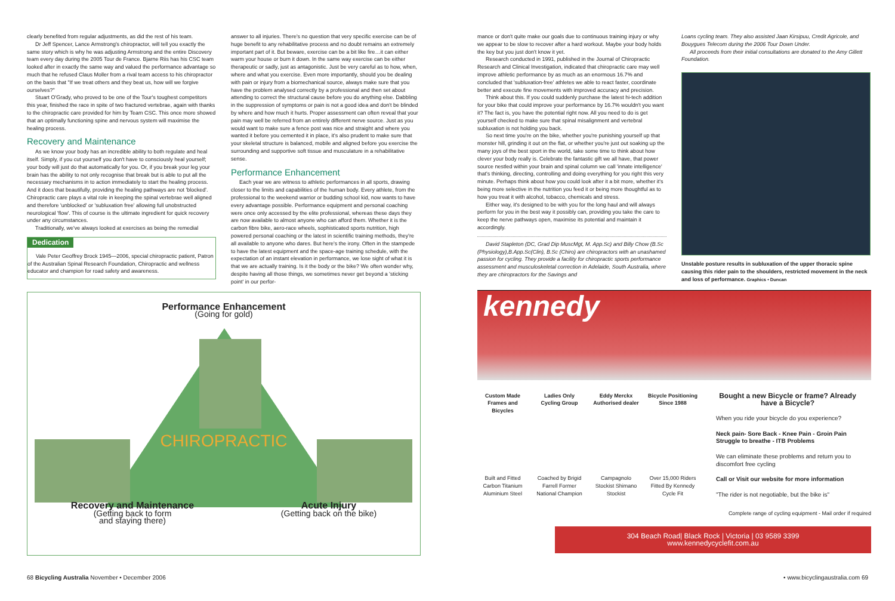clearly benefited from regular adjustments, as did the rest of his team.
Dr Jeff Spencer, Lance Armstrong's chiropractor, will tell you exactly the same story which is why he was adjusting Armstrong and the entire Discovery team every day during the 2005 Tour de France. Bjarne Riis has his CSC team looked after in exactly the same way and valued the performance advantage so much that he refused Claus Moller from a rival team access to his chiropractor on the basis that "If we treat others and they beat us, how will we forgive ourselves?"
Stuart O'Grady, who proved to be one of the Tour's toughest competitors this year, finished the race in spite of two fractured vertebrae, again with thanks to the chiropractic care provided for him by Team CSC. This once more showed that an optimally functioning spine and nervous system will maximise the healing process.
Recovery and Maintenance
As we know your body has an incredible ability to both regulate and heal itself. Simply, if you cut yourself you don't have to consciously heal yourself; your body will just do that automatically for you. Or, if you break your leg your brain has the ability to not only recognise that break but is able to put all the necessary mechanisms in to action immediately to start the healing process. And it does that beautifully, providing the healing pathways are not 'blocked'. Chiropractic care plays a vital role in keeping the spinal vertebrae well aligned and therefore 'unblocked' or 'subluxation free' allowing full unobstructed neurological 'flow'. This of course is the ultimate ingredient for quick recovery under any circumstances.
Traditionally, we've always looked at exercises as being the remedial
Dedication
Vale Peter Geoffrey Brock 1945—2006, special chiropractic patient, Patron of the Australian Spinal Research Foundation, Chiropractic and wellness educator and champion for road safety and awareness.
answer to all injuries. There's no question that very specific exercise can be of huge benefit to any rehabilitative process and no doubt remains an extremely important part of it. But beware, exercise can be a bit like fire…it can either warm your house or burn it down. In the same way exercise can be either therapeutic or sadly, just as antagonistic. Just be very careful as to how, when, where and what you exercise. Even more importantly, should you be dealing with pain or injury from a biomechanical source, always make sure that you have the problem analysed correctly by a professional and then set about attending to correct the structural cause before you do anything else. Dabbling in the suppression of symptoms or pain is not a good idea and don't be blinded by where and how much it hurts. Proper assessment can often reveal that your pain may well be referred from an entirely different nerve source. Just as you would want to make sure a fence post was nice and straight and where you wanted it before you cemented it in place, it's also prudent to make sure that your skeletal structure is balanced, mobile and aligned before you exercise the surrounding and supportive soft tissue and musculature in a rehabilitative sense.
Performance Enhancement
Each year we are witness to athletic performances in all sports, drawing closer to the limits and capabilities of the human body. Every athlete, from the professional to the weekend warrior or budding school kid, now wants to have every advantage possible. Performance equipment and personal coaching were once only accessed by the elite professional, whereas these days they are now available to almost anyone who can afford them. Whether it is the carbon fibre bike, aero-race wheels, sophisticated sports nutrition, high powered personal coaching or the latest in scientific training methods, they're all available to anyone who dares. But here's the irony. Often in the stampede to have the latest equipment and the space-age training schedule, with the expectation of an instant elevation in performance, we lose sight of what it is that we are actually training. Is it the body or the bike? We often wonder why, despite having all those things, we sometimes never get beyond a 'sticking point' in our perfor-
Performance Enhancement
(Going for gold)
CHIROPRACTIC
Recovery and Maintenance
(Getting back to form
and staying there)
Acute Injury
(Getting back on the bike)
mance or don't quite make our goals due to continuous training injury or why we appear to be slow to recover after a hard workout. Maybe your body holds the key but you just don't know it yet.
Research conducted in 1991, published in the Journal of Chiropractic Research and Clinical Investigation, indicated that chiropractic care may well improve athletic performance by as much as an enormous 16.7% and concluded that 'subluxation-free' athletes we able to react faster, coordinate better and execute fine movements with improved accuracy and precision.
Think about this. If you could suddenly purchase the latest hi-tech addition for your bike that could improve your performance by 16.7% wouldn't you want it? The fact is, you have the potential right now. All you need to do is get yourself checked to make sure that spinal misalignment and vertebral subluxation is not holding you back.
So next time you're on the bike, whether you're punishing yourself up that monster hill, grinding it out on the flat, or whether you're just out soaking up the many joys of the best sport in the world, take some time to think about how clever your body really is. Celebrate the fantastic gift we all have, that power source nestled within your brain and spinal column we call 'innate intelligence' that's thinking, directing, controlling and doing everything for you right this very minute. Perhaps think about how you could look after it a bit more, whether it's being more selective in the nutrition you feed it or being more thoughtful as to how you treat it with alcohol, tobacco, chemicals and stress.
Either way, it's designed to be with you for the long haul and will always perform for you in the best way it possibly can, providing you take the care to keep the nerve pathways open, maximise its potential and maintain it accordingly.
David Stapleton (DC, Grad Dip MuscMgt, M. App.Sc) and Billy Chow (B.Sc (Physiology),B.App.Sc(Clin), B.Sc (Chiro) are chiropractors with an unashamed passion for cycling. They provide a facility for chiropractic sports performance assessment and musculoskeletal correction in Adelaide, South Australia, where they are chiropractors for the Savings and
Loans cycling team. They also assisted Jaan Kirsipuu, Credit Agricole, and Bouygues Telecom during the 2006 Tour Down Under.
All proceeds from their initial consultations are donated to the Amy Gillett Foundation.
Unstable posture results in subluxation of the upper thoracic spine causing this rider pain to the shoulders, restricted movement in the neck and loss of performance. Graphics • Duncan
kennedy
Custom Made Frames and Bicycles
Ladies Only Cycling Group
Eddy Merckx Authorised dealer
Bicycle Positioning Since 1988
Built and Fitted Carbon Titanium Aluminium Steel
Coached by Brigid Farrell Former National Champion
Campagnolo Stockist Shimano Stockist
Over 15,000 Riders Fitted By Kennedy Cycle Fit
Bought a new Bicycle or frame? Already have a Bicycle?
When you ride your bicycle do you experience?
Neck pain- Sore Back - Knee Pain - Groin Pain Struggle to breathe - ITB Problems
We can eliminate these problems and return you to discomfort free cycling
Call or Visit our website for more information
"The rider is not negotiable, but the bike is"
Complete range of cycling equipment - Mail order if required
304 Beach Road| Black Rock | Victoria | 03 9589 3399
www.kennedycyclefit.com.au
68 Bicycling Australia November • December 2006
• www.bicyclingaustralia.com 69